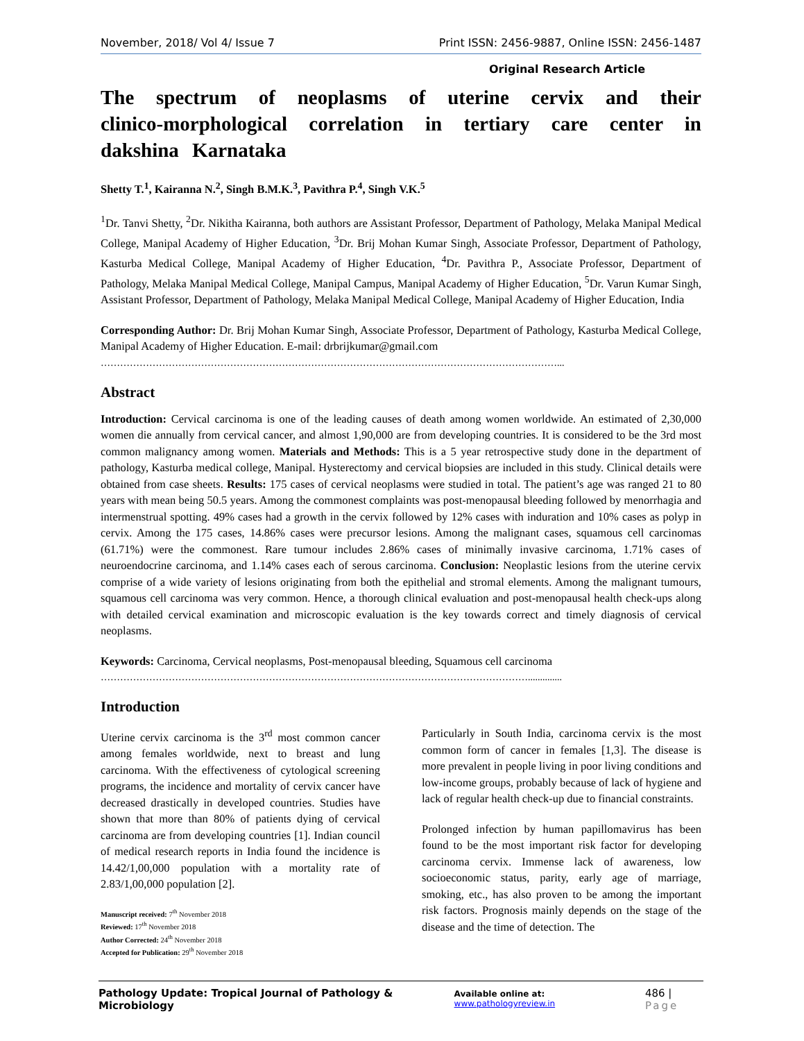November, 2018/ Vol 4/ Issue 7 Print ISSN: 2456-9887, Online ISSN: 2456-1487
Original Research Article
The spectrum of neoplasms of uterine cervix and their clinico-morphological correlation in tertiary care center in dakshina Karnataka
Shetty T.<sup>1</sup>, Kairanna N.<sup>2</sup>, Singh B.M.K.<sup>3</sup>, Pavithra P.<sup>4</sup>, Singh V.K.<sup>5</sup>
<sup>1</sup> Dr. Tanvi Shetty, <sup>2</sup>Dr. Nikitha Kairanna, both authors are Assistant Professor, Department of Pathology, Melaka Manipal Medical College, Manipal Academy of Higher Education, <sup>3</sup>Dr. Brij Mohan Kumar Singh, Associate Professor, Department of Pathology, Kasturba Medical College, Manipal Academy of Higher Education, <sup>4</sup>Dr. Pavithra P., Associate Professor, Department of Pathology, Melaka Manipal Medical College, Manipal Campus, Manipal Academy of Higher Education, <sup>5</sup>Dr. Varun Kumar Singh, Assistant Professor, Department of Pathology, Melaka Manipal Medical College, Manipal Academy of Higher Education, India
Corresponding Author: Dr. Brij Mohan Kumar Singh, Associate Professor, Department of Pathology, Kasturba Medical College, Manipal Academy of Higher Education. E-mail: drbrijkumar@gmail.com
……………………………………………………………………………………………………………………………...
Abstract
Introduction: Cervical carcinoma is one of the leading causes of death among women worldwide. An estimated of 2,30,000 women die annually from cervical cancer, and almost 1,90,000 are from developing countries. It is considered to be the 3rd most common malignancy among women. Materials and Methods: This is a 5 year retrospective study done in the department of pathology, Kasturba medical college, Manipal. Hysterectomy and cervical biopsies are included in this study. Clinical details were obtained from case sheets. Results: 175 cases of cervical neoplasms were studied in total. The patient’s age was ranged 21 to 80 years with mean being 50.5 years. Among the commonest complaints was post-menopausal bleeding followed by menorrhagia and intermenstrual spotting. 49% cases had a growth in the cervix followed by 12% cases with induration and 10% cases as polyp in cervix. Among the 175 cases, 14.86% cases were precursor lesions. Among the malignant cases, squamous cell carcinomas (61.71%) were the commonest. Rare tumour includes 2.86% cases of minimally invasive carcinoma, 1.71% cases of neuroendocrine carcinoma, and 1.14% cases each of serous carcinoma. Conclusion: Neoplastic lesions from the uterine cervix comprise of a wide variety of lesions originating from both the epithelial and stromal elements. Among the malignant tumours, squamous cell carcinoma was very common. Hence, a thorough clinical evaluation and post-menopausal health check-ups along with detailed cervical examination and microscopic evaluation is the key towards correct and timely diagnosis of cervical neoplasms.
Keywords: Carcinoma, Cervical neoplasms, Post-menopausal bleeding, Squamous cell carcinoma
……………………………………………………………………………………………………………………..............
Introduction
Uterine cervix carcinoma is the 3<sup>rd</sup> most common cancer among females worldwide, next to breast and lung carcinoma. With the effectiveness of cytological screening programs, the incidence and mortality of cervix cancer have decreased drastically in developed countries. Studies have shown that more than 80% of patients dying of cervical carcinoma are from developing countries [1]. Indian council of medical research reports in India found the incidence is 14.42/1,00,000 population with a mortality rate of 2.83/1,00,000 population [2].
Manuscript received: 7<sup>th</sup> November 2018
Reviewed: 17<sup>th</sup> November 2018
Author Corrected: 24<sup>th</sup> November 2018
Accepted for Publication: 29<sup>th</sup> November 2018
Particularly in South India, carcinoma cervix is the most common form of cancer in females [1,3]. The disease is more prevalent in people living in poor living conditions and low-income groups, probably because of lack of hygiene and lack of regular health check-up due to financial constraints.
Prolonged infection by human papillomavirus has been found to be the most important risk factor for developing carcinoma cervix. Immense lack of awareness, low socioeconomic status, parity, early age of marriage, smoking, etc., has also proven to be among the important risk factors. Prognosis mainly depends on the stage of the disease and the time of detection. The
Pathology Update: Tropical Journal of Pathology & Microbiology Available online at: www.pathologyreview.in 486 | Page